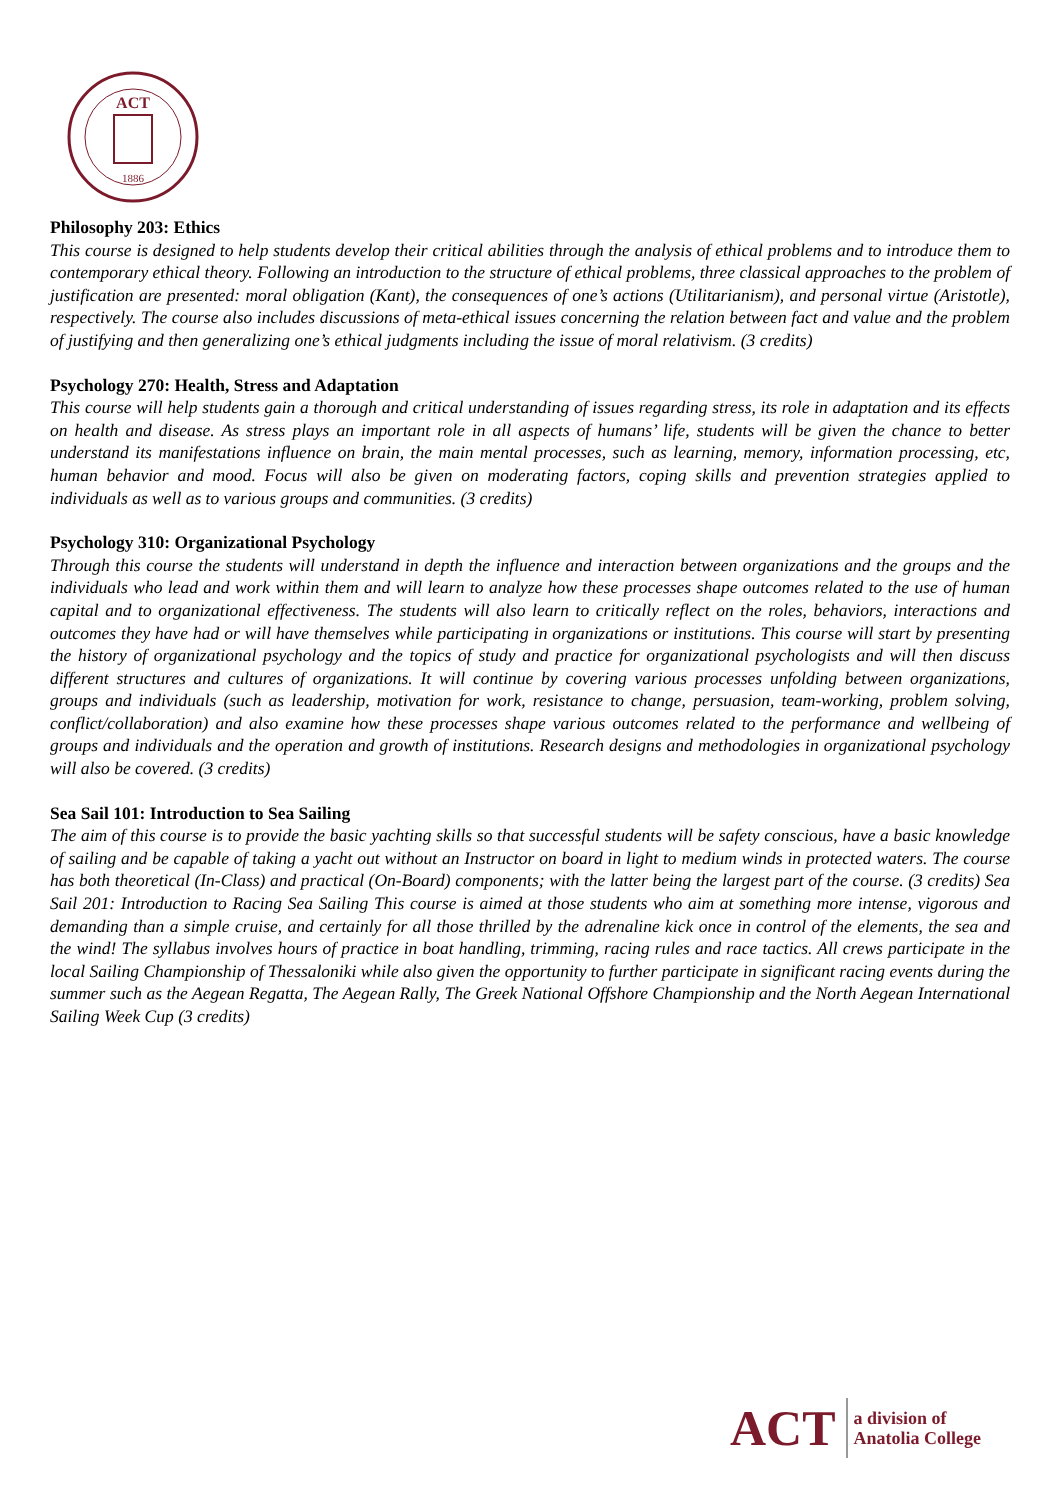ACT
1886
Philosophy 203: Ethics
This course is designed to help students develop their critical abilities through the analysis of ethical problems and to introduce them to contemporary ethical theory. Following an introduction to the structure of ethical problems, three classical approaches to the problem of justification are presented: moral obligation (Kant), the consequences of one’s actions (Utilitarianism), and personal virtue (Aristotle), respectively. The course also includes discussions of meta-ethical issues concerning the relation between fact and value and the problem of justifying and then generalizing one’s ethical judgments including the issue of moral relativism. (3 credits)
Psychology 270: Health, Stress and Adaptation
This course will help students gain a thorough and critical understanding of issues regarding stress, its role in adaptation and its effects on health and disease. As stress plays an important role in all aspects of humans’ life, students will be given the chance to better understand its manifestations influence on brain, the main mental processes, such as learning, memory, information processing, etc, human behavior and mood. Focus will also be given on moderating factors, coping skills and prevention strategies applied to individuals as well as to various groups and communities. (3 credits)
Psychology 310: Organizational Psychology
Through this course the students will understand in depth the influence and interaction between organizations and the groups and the individuals who lead and work within them and will learn to analyze how these processes shape outcomes related to the use of human capital and to organizational effectiveness. The students will also learn to critically reflect on the roles, behaviors, interactions and outcomes they have had or will have themselves while participating in organizations or institutions. This course will start by presenting the history of organizational psychology and the topics of study and practice for organizational psychologists and will then discuss different structures and cultures of organizations. It will continue by covering various processes unfolding between organizations, groups and individuals (such as leadership, motivation for work, resistance to change, persuasion, team-working, problem solving, conflict/collaboration) and also examine how these processes shape various outcomes related to the performance and wellbeing of groups and individuals and the operation and growth of institutions. Research designs and methodologies in organizational psychology will also be covered. (3 credits)
Sea Sail 101: Introduction to Sea Sailing
The aim of this course is to provide the basic yachting skills so that successful students will be safety conscious, have a basic knowledge of sailing and be capable of taking a yacht out without an Instructor on board in light to medium winds in protected waters. The course has both theoretical (In-Class) and practical (On-Board) components; with the latter being the largest part of the course. (3 credits) Sea Sail 201: Introduction to Racing Sea Sailing This course is aimed at those students who aim at something more intense, vigorous and demanding than a simple cruise, and certainly for all those thrilled by the adrenaline kick once in control of the elements, the sea and the wind! The syllabus involves hours of practice in boat handling, trimming, racing rules and race tactics. All crews participate in the local Sailing Championship of Thessaloniki while also given the opportunity to further participate in significant racing events during the summer such as the Aegean Regatta, The Aegean Rally, The Greek National Offshore Championship and the North Aegean International Sailing Week Cup (3 credits)
ACT
a division of
Anatolia College